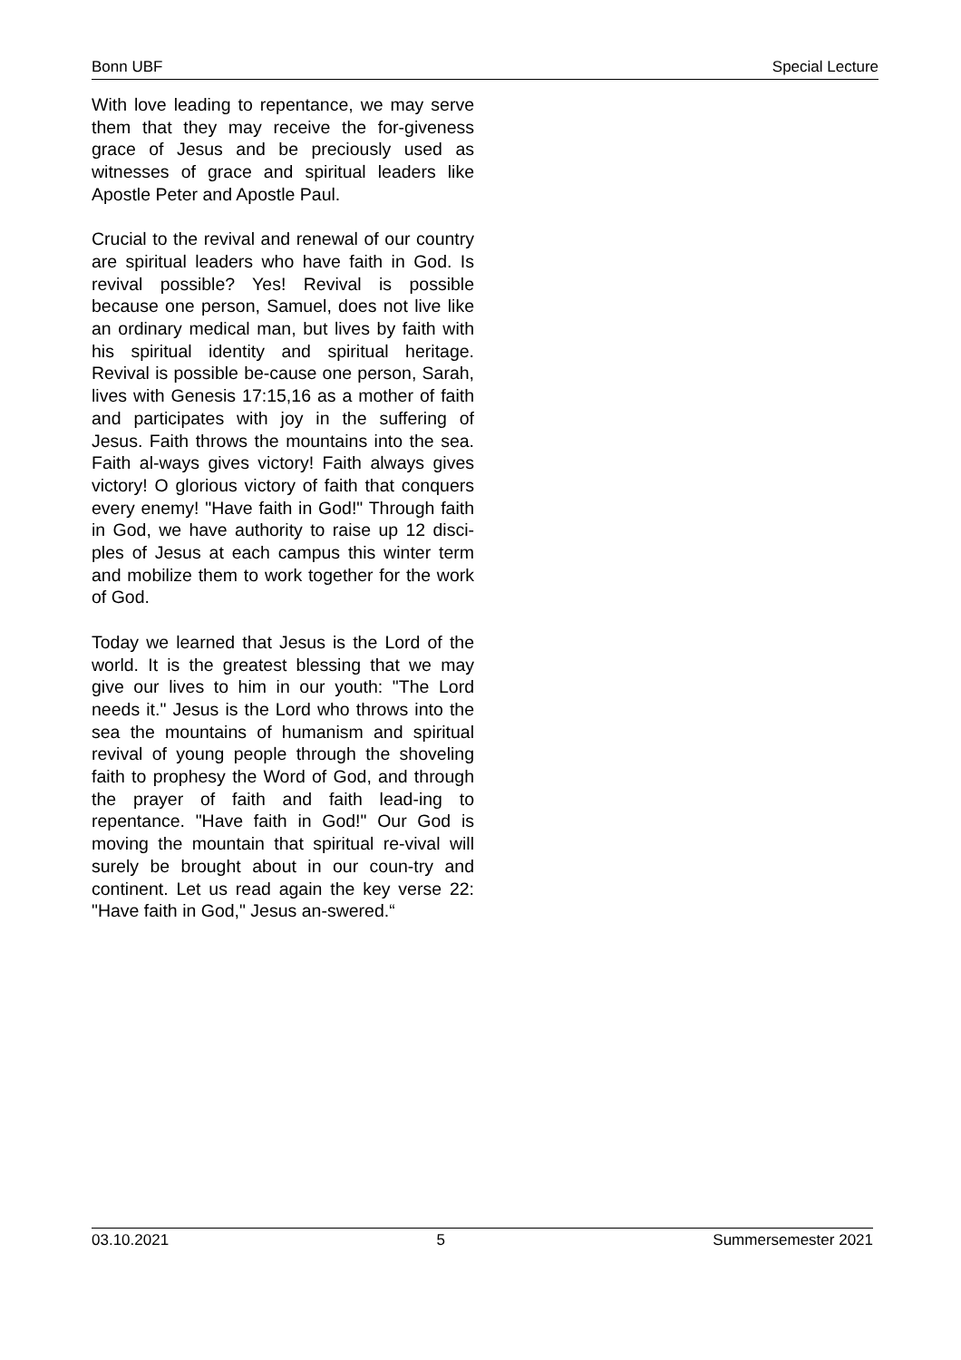Bonn UBF Special Lecture
With love leading to repentance, we may serve them that they may receive the for-giveness grace of Jesus and be preciously used as witnesses of grace and spiritual leaders like Apostle Peter and Apostle Paul.
Crucial to the revival and renewal of our country are spiritual leaders who have faith in God. Is revival possible? Yes! Revival is possible because one person, Samuel, does not live like an ordinary medical man, but lives by faith with his spiritual identity and spiritual heritage. Revival is possible be-cause one person, Sarah, lives with Genesis 17:15,16 as a mother of faith and participates with joy in the suffering of Jesus. Faith throws the mountains into the sea. Faith al-ways gives victory! Faith always gives victory! O glorious victory of faith that conquers every enemy! "Have faith in God!" Through faith in God, we have authority to raise up 12 disci-ples of Jesus at each campus this winter term and mobilize them to work together for the work of God.
Today we learned that Jesus is the Lord of the world. It is the greatest blessing that we may give our lives to him in our youth: "The Lord needs it." Jesus is the Lord who throws into the sea the mountains of humanism and spiritual revival of young people through the shoveling faith to prophesy the Word of God, and through the prayer of faith and faith lead-ing to repentance. "Have faith in God!" Our God is moving the mountain that spiritual re-vival will surely be brought about in our coun-try and continent. Let us read again the key verse 22: "Have faith in God," Jesus an-swered.“
03.10.2021 5 Summersemester 2021